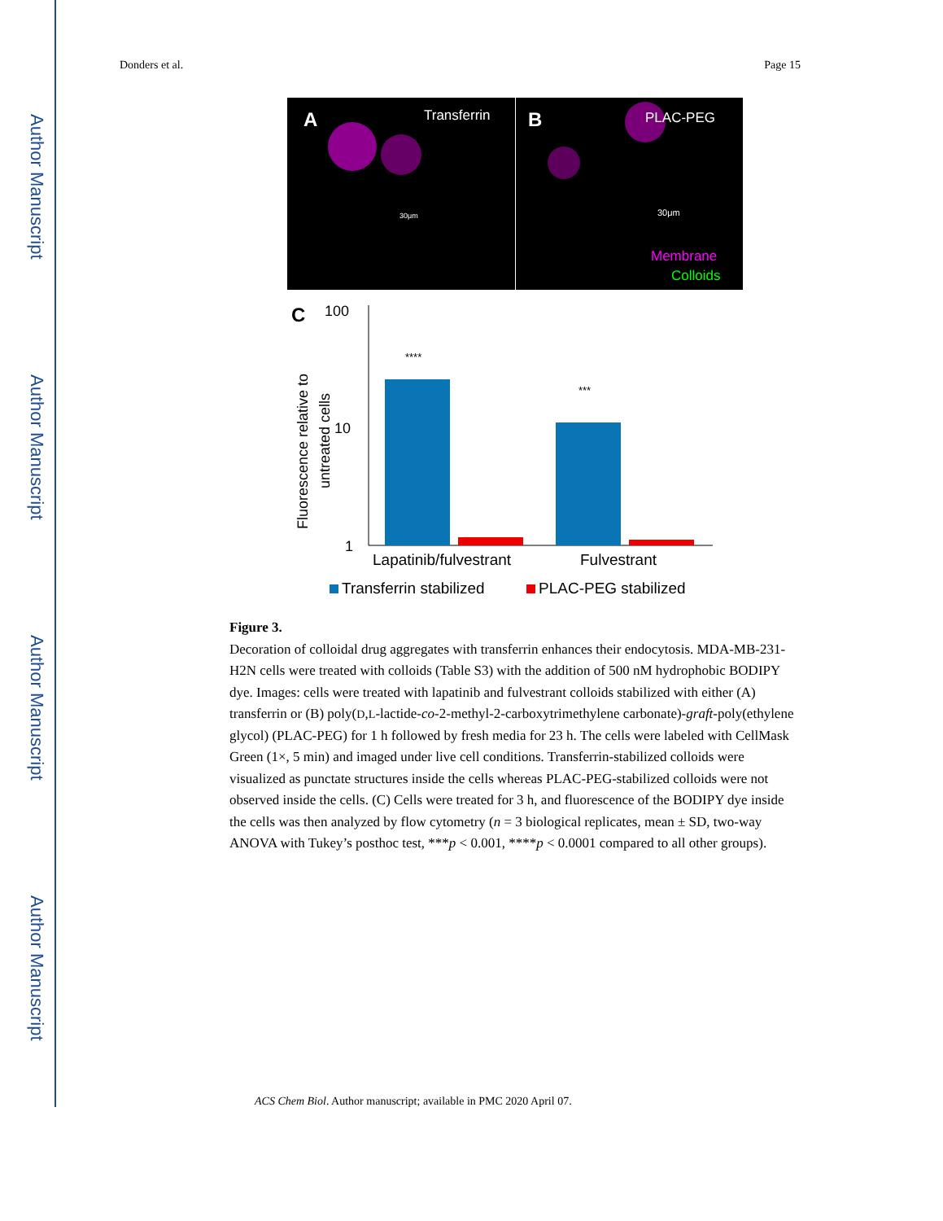Author Manuscript
Author Manuscript
Author Manuscript
Author Manuscript
Donders et al. Page 15
A
Transferrin
B
PLAC-PEG
30μm
30μm
Membrane
Colloids
C
100
10
1
Fluorescence relative to
untreated cells
****
***
Lapatinib/fulvestrant
Fulvestrant
Transferrin stabilized
PLAC-PEG stabilized
Figure 3.
Decoration of colloidal drug aggregates with transferrin enhances their endocytosis. MDA-MB-231-H2N cells were treated with colloids (Table S3) with the addition of 500 nM hydrophobic BODIPY dye. Images: cells were treated with lapatinib and fulvestrant colloids stabilized with either (A) transferrin or (B) poly(D,L-lactide-co-2-methyl-2-carboxytrimethylene carbonate)-graft-poly(ethylene glycol) (PLAC-PEG) for 1 h followed by fresh media for 23 h. The cells were labeled with CellMask Green (1×, 5 min) and imaged under live cell conditions. Transferrin-stabilized colloids were visualized as punctate structures inside the cells whereas PLAC-PEG-stabilized colloids were not observed inside the cells. (C) Cells were treated for 3 h, and fluorescence of the BODIPY dye inside the cells was then analyzed by flow cytometry (n = 3 biological replicates, mean ± SD, two-way ANOVA with Tukey’s posthoc test, ***p < 0.001, ****p < 0.0001 compared to all other groups).
ACS Chem Biol. Author manuscript; available in PMC 2020 April 07.